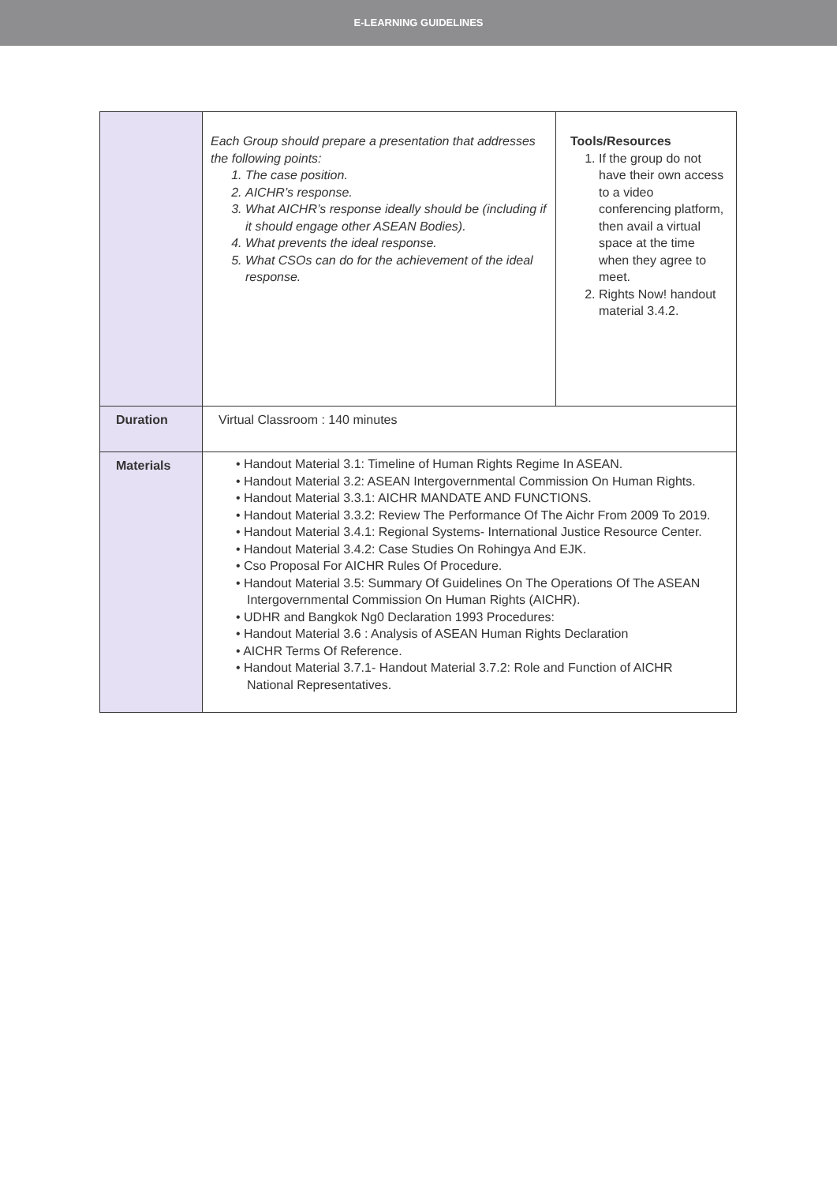E-LEARNING GUIDELINES
| | / Each Group should prepare a presentation that addresses the following points: 1. The case position. 2. AICHR’s response. 3. What AICHR’s response ideally should be (including if it should engage other ASEAN Bodies). 4. What prevents the ideal response. 5. What CSOs can do for the achievement of the ideal response. / Tools/Resources 1. If the group do not have their own access to a video conferencing platform, then avail a virtual space at the time when they agree to meet. 2. Rights Now! handout material 3.4.2. / |
| Duration | Virtual Classroom : 140 minutes |
| Materials | • Handout Material 3.1: Timeline of Human Rights Regime In ASEAN. • Handout Material 3.2: ASEAN Intergovernmental Commission On Human Rights. • Handout Material 3.3.1: AICHR MANDATE AND FUNCTIONS. • Handout Material 3.3.2: Review The Performance Of The Aichr From 2009 To 2019. • Handout Material 3.4.1: Regional Systems- International Justice Resource Center. • Handout Material 3.4.2: Case Studies On Rohingya And EJK. • Cso Proposal For AICHR Rules Of Procedure. • Handout Material 3.5: Summary Of Guidelines On The Operations Of The ASEAN Intergovernmental Commission On Human Rights (AICHR). • UDHR and Bangkok Ng0 Declaration 1993 Procedures: • Handout Material 3.6 : Analysis of ASEAN Human Rights Declaration • AICHR Terms Of Reference. • Handout Material 3.7.1- Handout Material 3.7.2: Role and Function of AICHR National Representatives. |